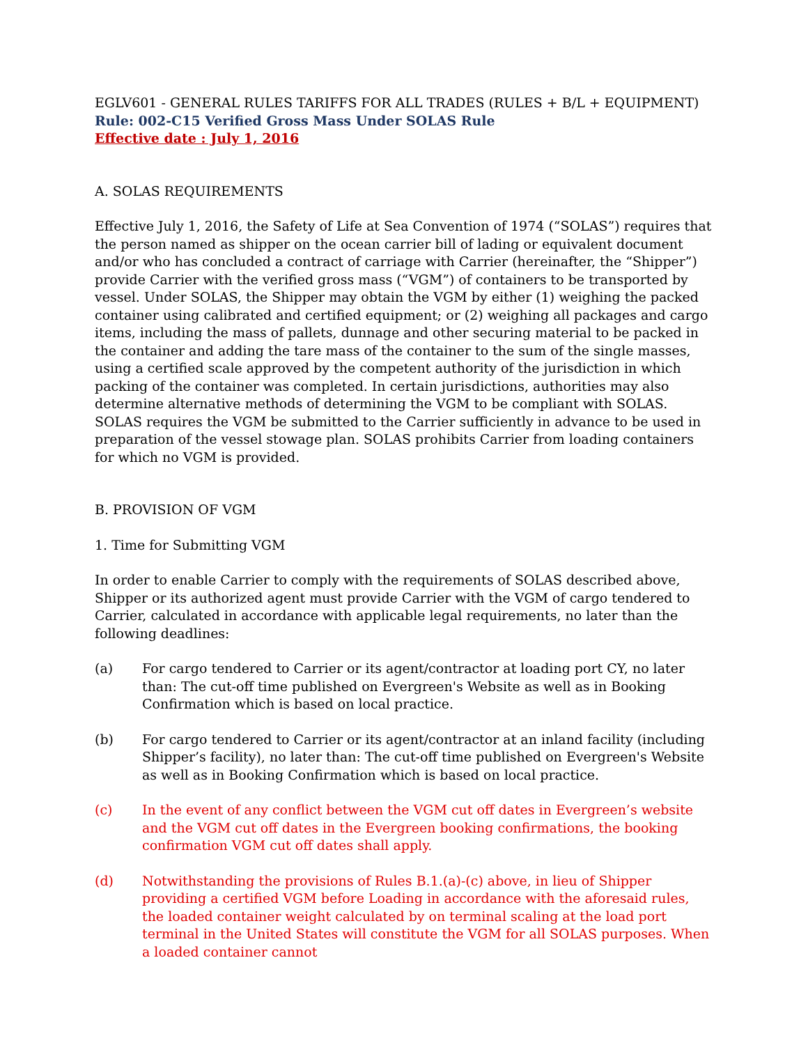EGLV601 - GENERAL RULES TARIFFS FOR ALL TRADES (RULES + B/L + EQUIPMENT)
Rule: 002-C15 Verified Gross Mass Under SOLAS Rule
Effective date : July 1, 2016
A. SOLAS REQUIREMENTS
Effective July 1, 2016, the Safety of Life at Sea Convention of 1974 (“SOLAS”) requires that the person named as shipper on the ocean carrier bill of lading or equivalent document and/or who has concluded a contract of carriage with Carrier (hereinafter, the “Shipper”) provide Carrier with the verified gross mass (“VGM”) of containers to be transported by vessel. Under SOLAS, the Shipper may obtain the VGM by either (1) weighing the packed container using calibrated and certified equipment; or (2) weighing all packages and cargo items, including the mass of pallets, dunnage and other securing material to be packed in the container and adding the tare mass of the container to the sum of the single masses, using a certified scale approved by the competent authority of the jurisdiction in which packing of the container was completed. In certain jurisdictions, authorities may also determine alternative methods of determining the VGM to be compliant with SOLAS. SOLAS requires the VGM be submitted to the Carrier sufficiently in advance to be used in preparation of the vessel stowage plan. SOLAS prohibits Carrier from loading containers for which no VGM is provided.
B. PROVISION OF VGM
1. Time for Submitting VGM
In order to enable Carrier to comply with the requirements of SOLAS described above, Shipper or its authorized agent must provide Carrier with the VGM of cargo tendered to Carrier, calculated in accordance with applicable legal requirements, no later than the following deadlines:
(a) For cargo tendered to Carrier or its agent/contractor at loading port CY, no later than: The cut-off time published on Evergreen's Website as well as in Booking Confirmation which is based on local practice.
(b) For cargo tendered to Carrier or its agent/contractor at an inland facility (including Shipper’s facility), no later than: The cut-off time published on Evergreen's Website as well as in Booking Confirmation which is based on local practice.
(c) In the event of any conflict between the VGM cut off dates in Evergreen’s website and the VGM cut off dates in the Evergreen booking confirmations, the booking confirmation VGM cut off dates shall apply.
(d) Notwithstanding the provisions of Rules B.1.(a)-(c) above, in lieu of Shipper providing a certified VGM before Loading in accordance with the aforesaid rules, the loaded container weight calculated by on terminal scaling at the load port terminal in the United States will constitute the VGM for all SOLAS purposes. When a loaded container cannot